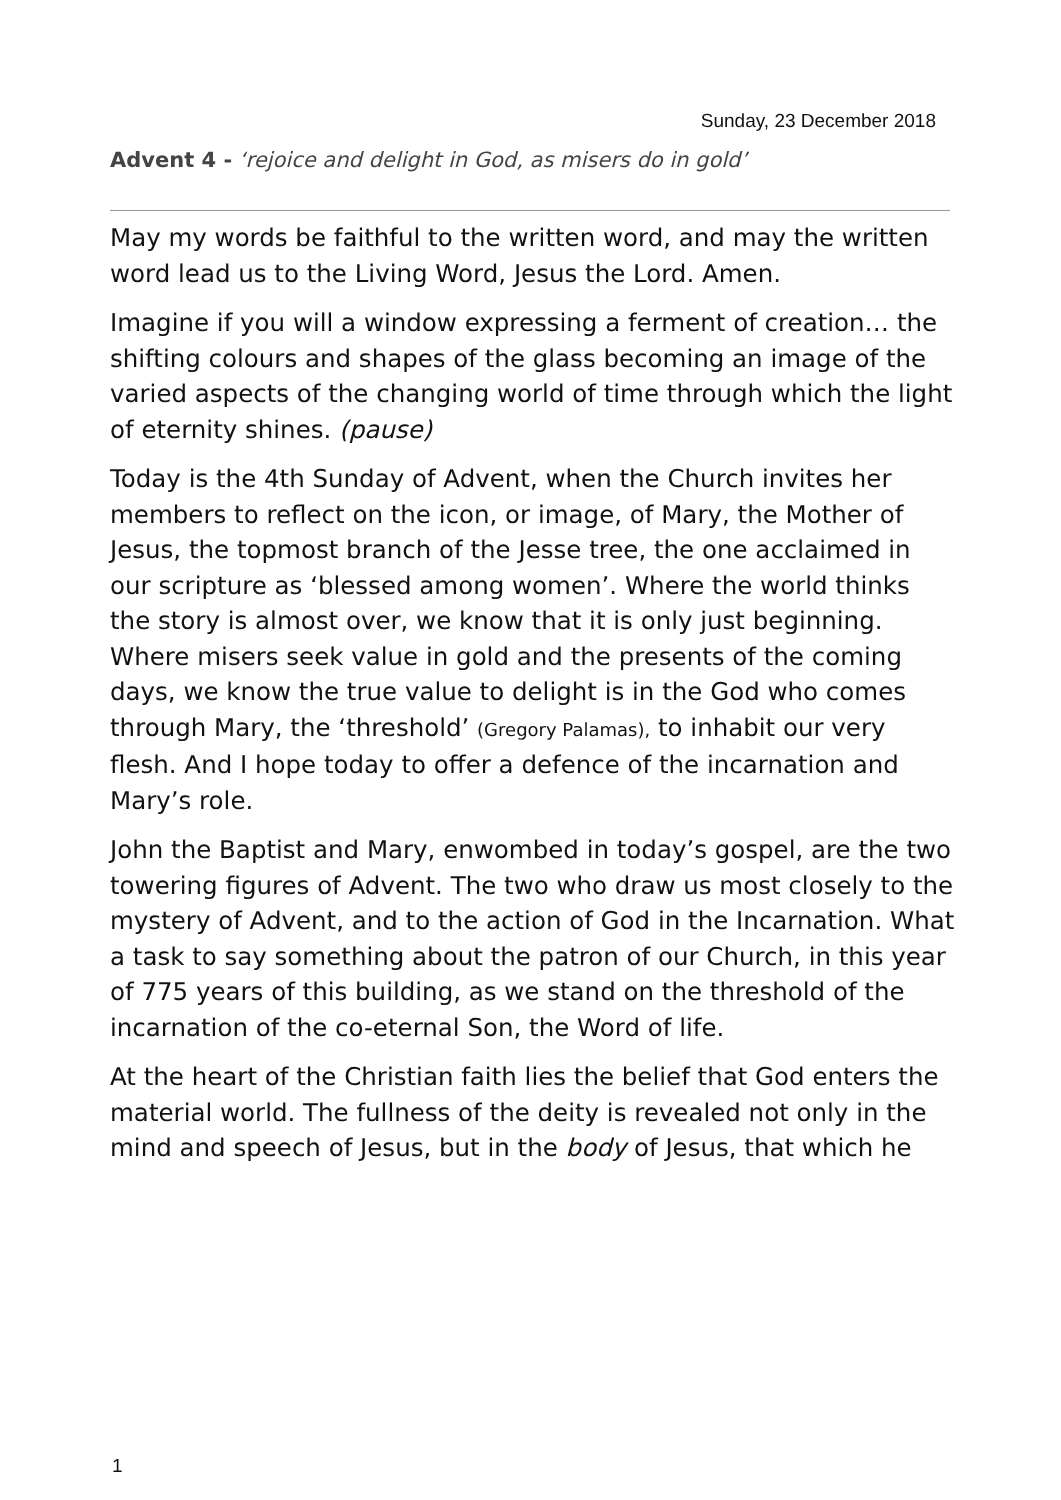Sunday, 23 December 2018
Advent 4 - ‘rejoice and delight in God, as misers do in gold’
May my words be faithful to the written word, and may the written word lead us to the Living Word, Jesus the Lord. Amen.
Imagine if you will a window expressing a ferment of creation… the shifting colours and shapes of the glass becoming an image of the varied aspects of the changing world of time through which the light of eternity shines. (pause)
Today is the 4th Sunday of Advent, when the Church invites her members to reflect on the icon, or image, of Mary, the Mother of Jesus, the topmost branch of the Jesse tree, the one acclaimed in our scripture as ‘blessed among women’. Where the world thinks the story is almost over, we know that it is only just beginning. Where misers seek value in gold and the presents of the coming days, we know the true value to delight is in the God who comes through Mary, the ‘threshold’ (Gregory Palamas), to inhabit our very flesh. And I hope today to offer a defence of the incarnation and Mary’s role.
John the Baptist and Mary, enwombed in today’s gospel, are the two towering figures of Advent. The two who draw us most closely to the mystery of Advent, and to the action of God in the Incarnation. What a task to say something about the patron of our Church, in this year of 775 years of this building, as we stand on the threshold of the incarnation of the co-eternal Son, the Word of life.
At the heart of the Christian faith lies the belief that God enters the material world. The fullness of the deity is revealed not only in the mind and speech of Jesus, but in the body of Jesus, that which he
1